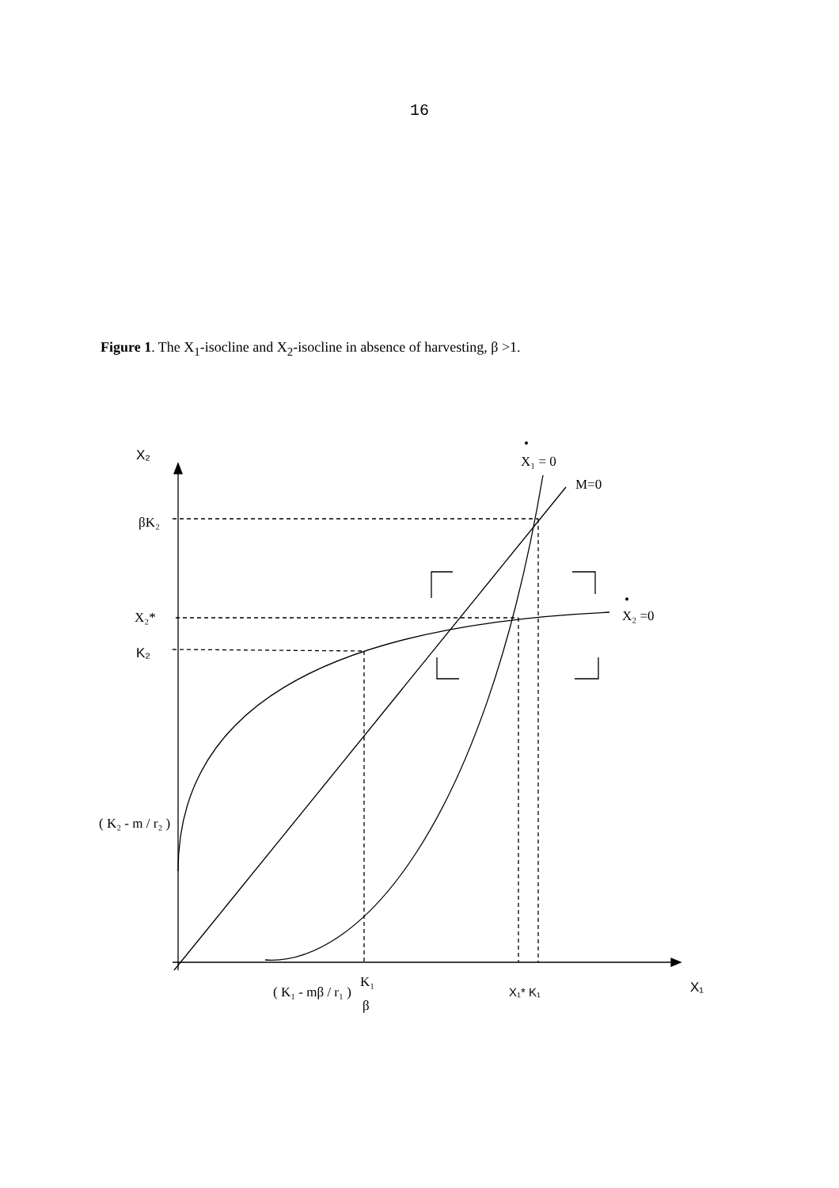16
Figure 1. The X<sub>1</sub>-isocline and X<sub>2</sub>-isocline in absence of harvesting, β >1.
X₂
X₁ = 0
•
M=0
βK₂
X₂*
X₂ =0
•
K₂
( K₂ - m / r₂ )
( K₁ - mβ / r₁ )
K₁
β
X₁* K₁
X₁